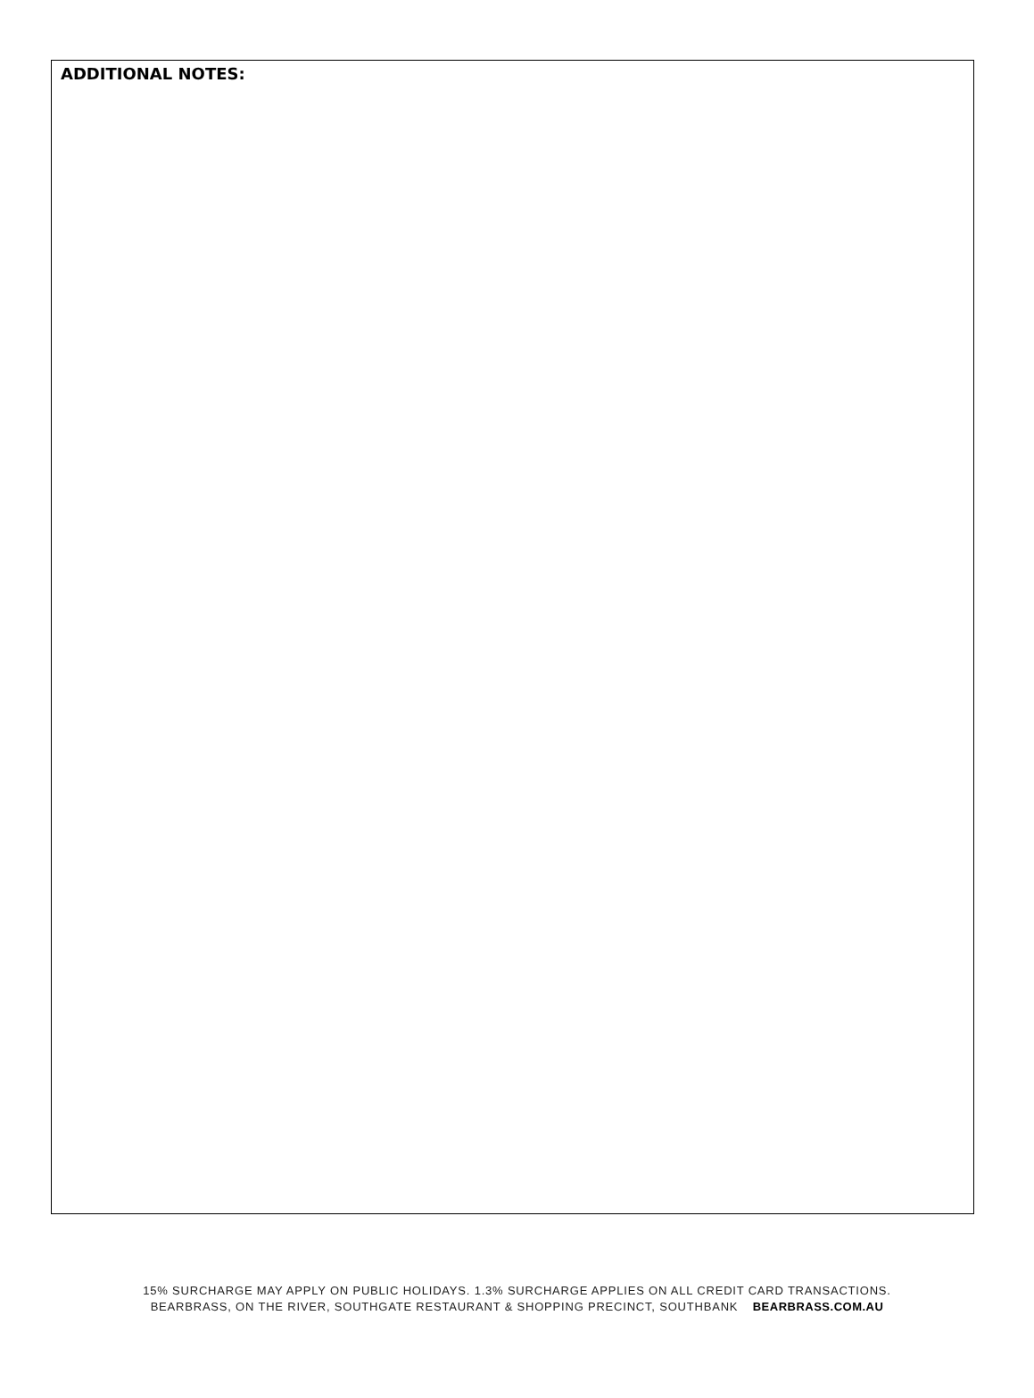ADDITIONAL NOTES:
15% SURCHARGE MAY APPLY ON PUBLIC HOLIDAYS. 1.3% SURCHARGE APPLIES ON ALL CREDIT CARD TRANSACTIONS.
BEARBRASS, ON THE RIVER, SOUTHGATE RESTAURANT & SHOPPING PRECINCT, SOUTHBANK BEARBRASS.COM.AU